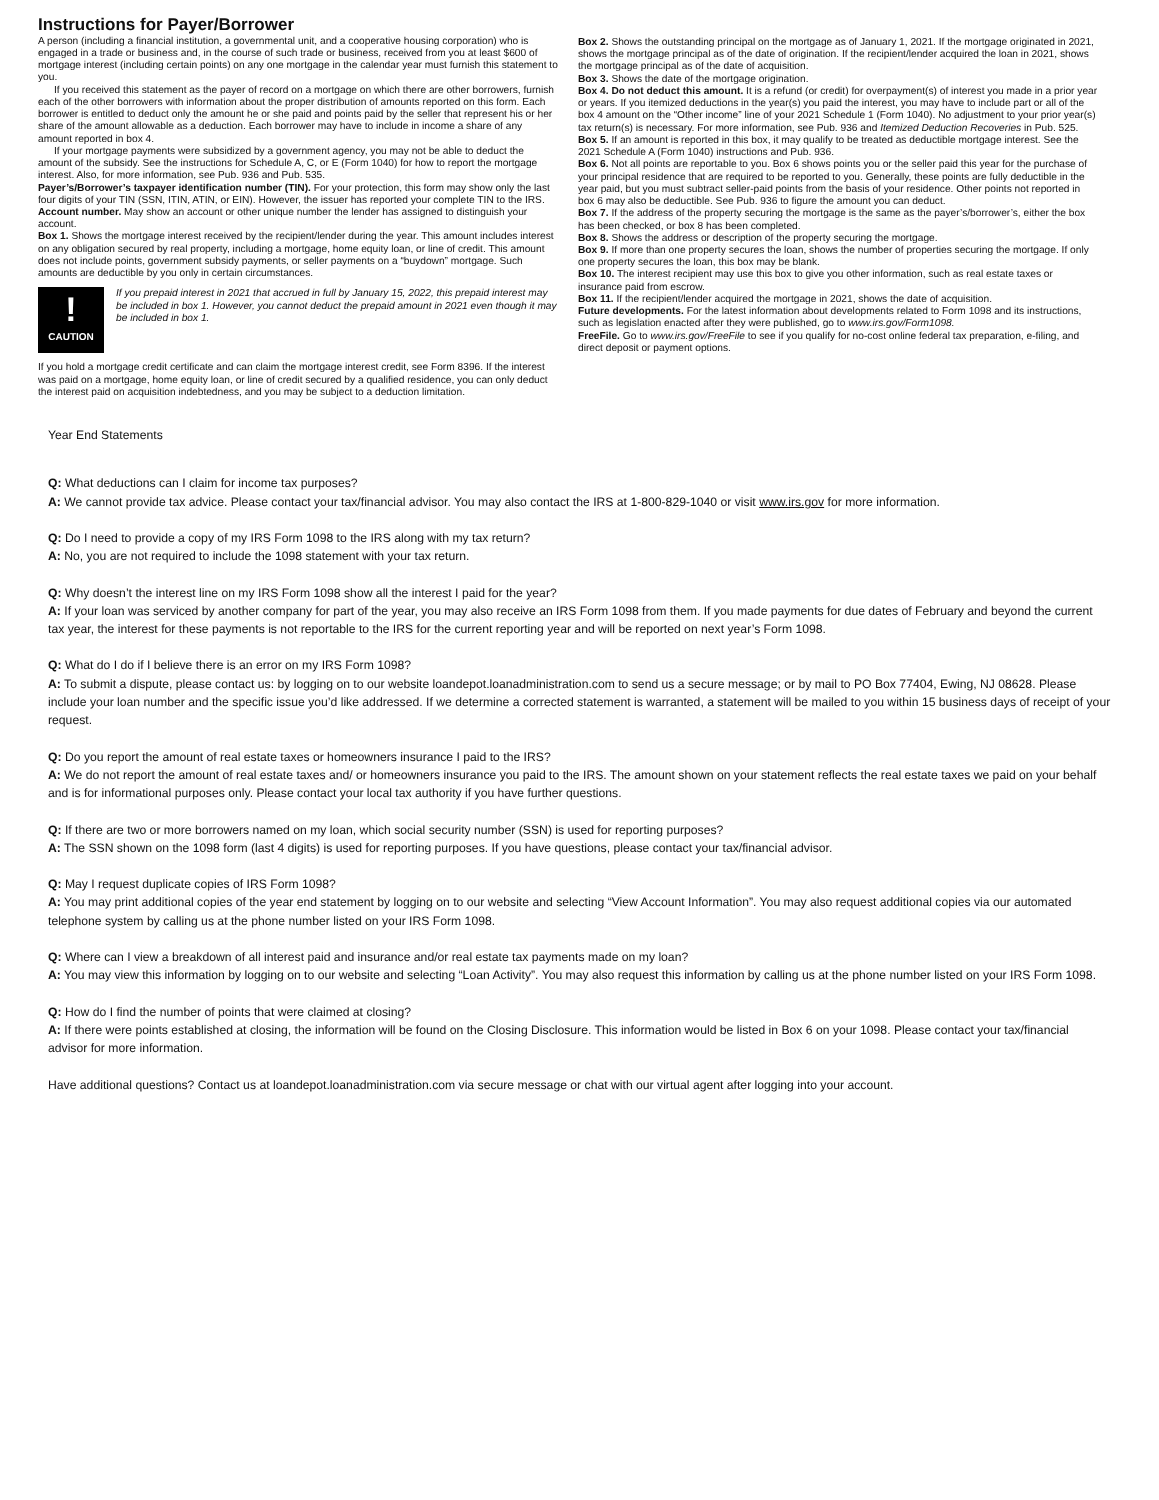Instructions for Payer/Borrower
A person (including a financial institution, a governmental unit, and a cooperative housing corporation) who is engaged in a trade or business and, in the course of such trade or business, received from you at least $600 of mortgage interest (including certain points) on any one mortgage in the calendar year must furnish this statement to you.
If you received this statement as the payer of record on a mortgage on which there are other borrowers, furnish each of the other borrowers with information about the proper distribution of amounts reported on this form. Each borrower is entitled to deduct only the amount he or she paid and points paid by the seller that represent his or her share of the amount allowable as a deduction. Each borrower may have to include in income a share of any amount reported in box 4.
If your mortgage payments were subsidized by a government agency, you may not be able to deduct the amount of the subsidy. See the instructions for Schedule A, C, or E (Form 1040) for how to report the mortgage interest. Also, for more information, see Pub. 936 and Pub. 535.
Payer’s/Borrower’s taxpayer identification number (TIN). For your protection, this form may show only the last four digits of your TIN (SSN, ITIN, ATIN, or EIN). However, the issuer has reported your complete TIN to the IRS.
Account number. May show an account or other unique number the lender has assigned to distinguish your account.
Box 1. Shows the mortgage interest received by the recipient/lender during the year. This amount includes interest on any obligation secured by real property, including a mortgage, home equity loan, or line of credit. This amount does not include points, government subsidy payments, or seller payments on a “buydown” mortgage. Such amounts are deductible by you only in certain circumstances.
!
CAUTION
If you prepaid interest in 2021 that accrued in full by January 15, 2022, this prepaid interest may be included in box 1. However, you cannot deduct the prepaid amount in 2021 even though it may be included in box 1.
If you hold a mortgage credit certificate and can claim the mortgage interest credit, see Form 8396. If the interest was paid on a mortgage, home equity loan, or line of credit secured by a qualified residence, you can only deduct the interest paid on acquisition indebtedness, and you may be subject to a deduction limitation.
Box 2. Shows the outstanding principal on the mortgage as of January 1, 2021. If the mortgage originated in 2021, shows the mortgage principal as of the date of origination. If the recipient/lender acquired the loan in 2021, shows the mortgage principal as of the date of acquisition.
Box 3. Shows the date of the mortgage origination.
Box 4. Do not deduct this amount. It is a refund (or credit) for overpayment(s) of interest you made in a prior year or years. If you itemized deductions in the year(s) you paid the interest, you may have to include part or all of the box 4 amount on the “Other income” line of your 2021 Schedule 1 (Form 1040). No adjustment to your prior year(s) tax return(s) is necessary. For more information, see Pub. 936 and Itemized Deduction Recoveries in Pub. 525.
Box 5. If an amount is reported in this box, it may qualify to be treated as deductible mortgage interest. See the 2021 Schedule A (Form 1040) instructions and Pub. 936.
Box 6. Not all points are reportable to you. Box 6 shows points you or the seller paid this year for the purchase of your principal residence that are required to be reported to you. Generally, these points are fully deductible in the year paid, but you must subtract seller-paid points from the basis of your residence. Other points not reported in box 6 may also be deductible. See Pub. 936 to figure the amount you can deduct.
Box 7. If the address of the property securing the mortgage is the same as the payer’s/borrower’s, either the box has been checked, or box 8 has been completed.
Box 8. Shows the address or description of the property securing the mortgage.
Box 9. If more than one property secures the loan, shows the number of properties securing the mortgage. If only one property secures the loan, this box may be blank.
Box 10. The interest recipient may use this box to give you other information, such as real estate taxes or insurance paid from escrow.
Box 11. If the recipient/lender acquired the mortgage in 2021, shows the date of acquisition.
Future developments. For the latest information about developments related to Form 1098 and its instructions, such as legislation enacted after they were published, go to www.irs.gov/Form1098.
FreeFile. Go to www.irs.gov/FreeFile to see if you qualify for no-cost online federal tax preparation, e-filing, and direct deposit or payment options.
Year End Statements
Q: What deductions can I claim for income tax purposes?
A: We cannot provide tax advice. Please contact your tax/financial advisor. You may also contact the IRS at 1-800-829-1040 or visit www.irs.gov for more information.
Q: Do I need to provide a copy of my IRS Form 1098 to the IRS along with my tax return?
A: No, you are not required to include the 1098 statement with your tax return.
Q: Why doesn’t the interest line on my IRS Form 1098 show all the interest I paid for the year?
A: If your loan was serviced by another company for part of the year, you may also receive an IRS Form 1098 from them. If you made payments for due dates of February and beyond the current tax year, the interest for these payments is not reportable to the IRS for the current reporting year and will be reported on next year’s Form 1098.
Q: What do I do if I believe there is an error on my IRS Form 1098?
A: To submit a dispute, please contact us: by logging on to our website loandepot.loanadministration.com to send us a secure message; or by mail to PO Box 77404, Ewing, NJ 08628. Please include your loan number and the specific issue you’d like addressed. If we determine a corrected statement is warranted, a statement will be mailed to you within 15 business days of receipt of your request.
Q: Do you report the amount of real estate taxes or homeowners insurance I paid to the IRS?
A: We do not report the amount of real estate taxes and/ or homeowners insurance you paid to the IRS. The amount shown on your statement reflects the real estate taxes we paid on your behalf and is for informational purposes only. Please contact your local tax authority if you have further questions.
Q: If there are two or more borrowers named on my loan, which social security number (SSN) is used for reporting purposes?
A: The SSN shown on the 1098 form (last 4 digits) is used for reporting purposes. If you have questions, please contact your tax/financial advisor.
Q: May I request duplicate copies of IRS Form 1098?
A: You may print additional copies of the year end statement by logging on to our website and selecting “View Account Information”. You may also request additional copies via our automated telephone system by calling us at the phone number listed on your IRS Form 1098.
Q: Where can I view a breakdown of all interest paid and insurance and/or real estate tax payments made on my loan?
A: You may view this information by logging on to our website and selecting “Loan Activity”. You may also request this information by calling us at the phone number listed on your IRS Form 1098.
Q: How do I find the number of points that were claimed at closing?
A: If there were points established at closing, the information will be found on the Closing Disclosure. This information would be listed in Box 6 on your 1098. Please contact your tax/financial advisor for more information.
Have additional questions? Contact us at loandepot.loanadministration.com via secure message or chat with our virtual agent after logging into your account.